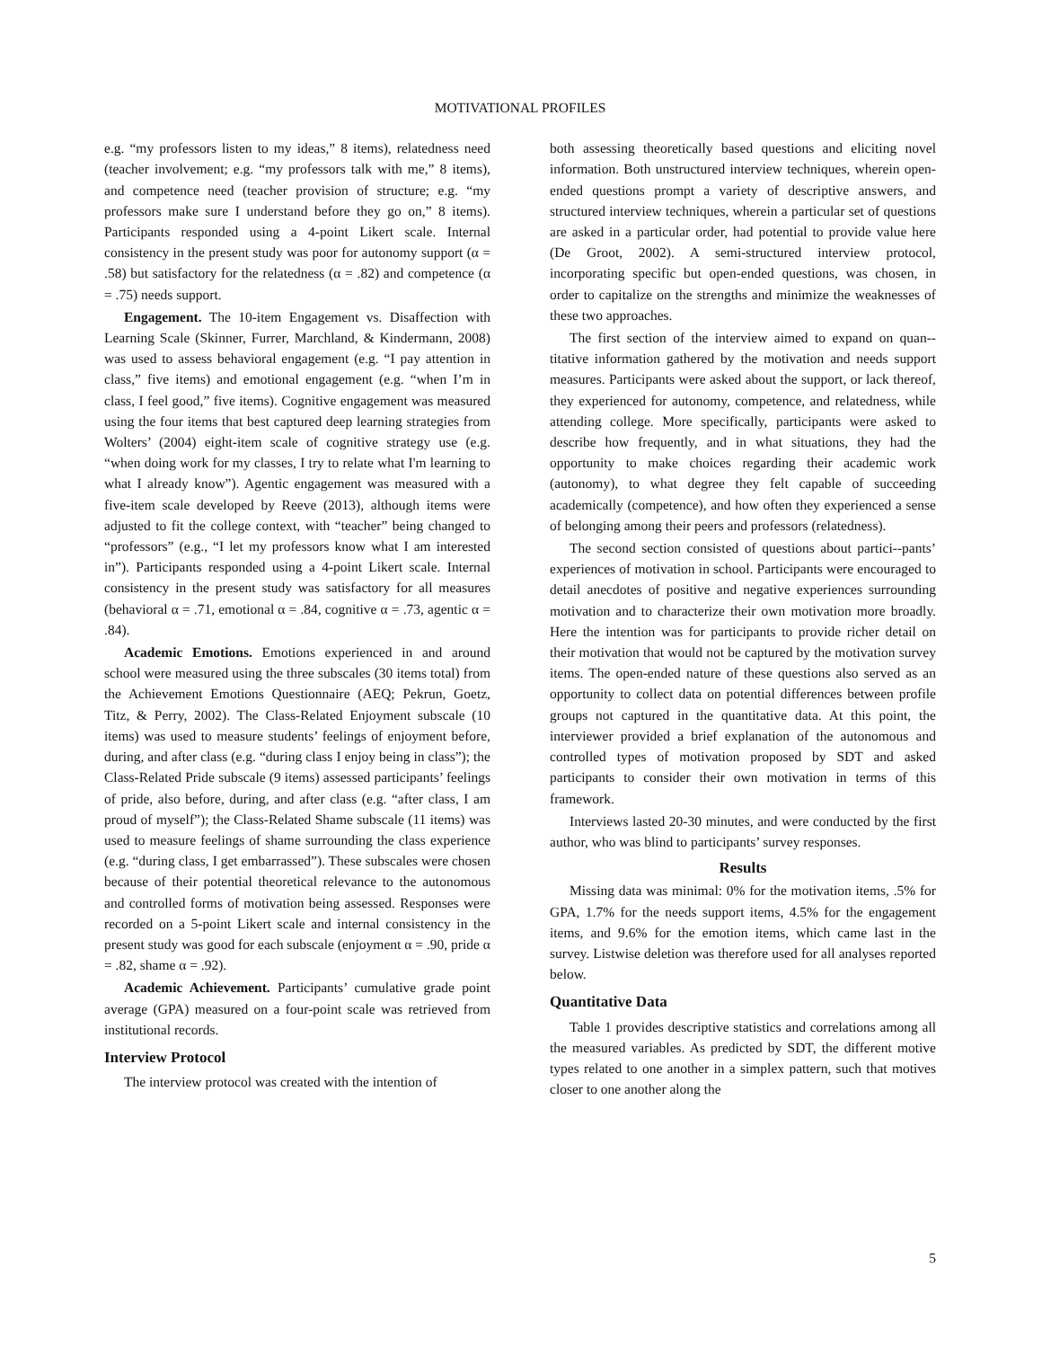MOTIVATIONAL PROFILES
e.g. “my professors listen to my ideas,” 8 items), relatedness need (teacher involvement; e.g. “my professors talk with me,” 8 items), and competence need (teacher provision of structure; e.g. “my professors make sure I understand before they go on,” 8 items). Participants responded using a 4-point Likert scale. Internal consistency in the present study was poor for autonomy support (α = .58) but satisfactory for the relatedness (α = .82) and competence (α = .75) needs support.
Engagement. The 10-item Engagement vs. Disaffection with Learning Scale (Skinner, Furrer, Marchland, & Kindermann, 2008) was used to assess behavioral engagement (e.g. “I pay attention in class,” five items) and emotional engagement (e.g. “when I’m in class, I feel good,” five items). Cognitive engagement was measured using the four items that best captured deep learning strategies from Wolters’ (2004) eight-item scale of cognitive strategy use (e.g. “when doing work for my classes, I try to relate what I'm learning to what I already know”). Agentic engagement was measured with a five-item scale developed by Reeve (2013), although items were adjusted to fit the college context, with “teacher” being changed to “professors” (e.g., “I let my professors know what I am interested in”). Participants responded using a 4-point Likert scale. Internal consistency in the present study was satisfactory for all measures (behavioral α = .71, emotional α = .84, cognitive α = .73, agentic α = .84).
Academic Emotions. Emotions experienced in and around school were measured using the three subscales (30 items total) from the Achievement Emotions Questionnaire (AEQ; Pekrun, Goetz, Titz, & Perry, 2002). The Class-Related Enjoyment subscale (10 items) was used to measure students’ feelings of enjoyment before, during, and after class (e.g. “during class I enjoy being in class”); the Class-Related Pride subscale (9 items) assessed participants’ feelings of pride, also before, during, and after class (e.g. “after class, I am proud of myself”); the Class-Related Shame subscale (11 items) was used to measure feelings of shame surrounding the class experience (e.g. “during class, I get embarrassed”). These subscales were chosen because of their potential theoretical relevance to the autonomous and controlled forms of motivation being assessed. Responses were recorded on a 5-point Likert scale and internal consistency in the present study was good for each subscale (enjoyment α = .90, pride α = .82, shame α = .92).
Academic Achievement. Participants’ cumulative grade point average (GPA) measured on a four-point scale was retrieved from institutional records.
Interview Protocol
The interview protocol was created with the intention of
both assessing theoretically based questions and eliciting novel information. Both unstructured interview techniques, wherein open-ended questions prompt a variety of descriptive answers, and structured interview techniques, wherein a particular set of questions are asked in a particular order, had potential to provide value here (De Groot, 2002). A semi-structured interview protocol, incorporating specific but open-ended questions, was chosen, in order to capitalize on the strengths and minimize the weaknesses of these two approaches.
The first section of the interview aimed to expand on quan--titative information gathered by the motivation and needs support measures. Participants were asked about the support, or lack thereof, they experienced for autonomy, competence, and relatedness, while attending college. More specifically, participants were asked to describe how frequently, and in what situations, they had the opportunity to make choices regarding their academic work (autonomy), to what degree they felt capable of succeeding academically (competence), and how often they experienced a sense of belonging among their peers and professors (relatedness).
The second section consisted of questions about partici--pants’ experiences of motivation in school. Participants were encouraged to detail anecdotes of positive and negative experiences surrounding motivation and to characterize their own motivation more broadly. Here the intention was for participants to provide richer detail on their motivation that would not be captured by the motivation survey items. The open-ended nature of these questions also served as an opportunity to collect data on potential differences between profile groups not captured in the quantitative data. At this point, the interviewer provided a brief explanation of the autonomous and controlled types of motivation proposed by SDT and asked participants to consider their own motivation in terms of this framework.
Interviews lasted 20-30 minutes, and were conducted by the first author, who was blind to participants’ survey responses.
Results
Missing data was minimal: 0% for the motivation items, .5% for GPA, 1.7% for the needs support items, 4.5% for the engagement items, and 9.6% for the emotion items, which came last in the survey. Listwise deletion was therefore used for all analyses reported below.
Quantitative Data
Table 1 provides descriptive statistics and correlations among all the measured variables. As predicted by SDT, the different motive types related to one another in a simplex pattern, such that motives closer to one another along the
5